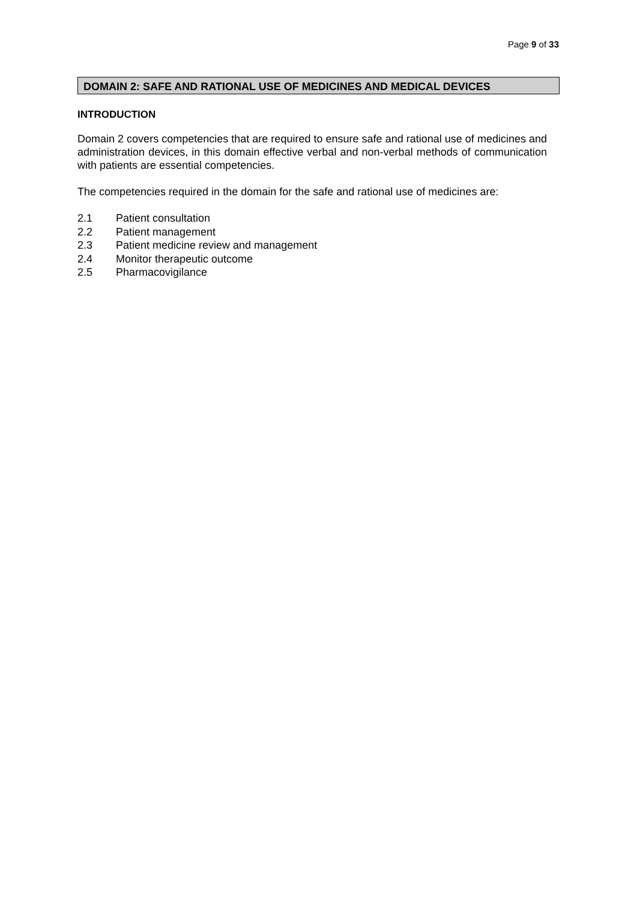Page 9 of 33
DOMAIN 2: SAFE AND RATIONAL USE OF MEDICINES AND MEDICAL DEVICES
INTRODUCTION
Domain 2 covers competencies that are required to ensure safe and rational use of medicines and administration devices, in this domain effective verbal and non-verbal methods of communication with patients are essential competencies.
The competencies required in the domain for the safe and rational use of medicines are:
2.1 Patient consultation
2.2 Patient management
2.3 Patient medicine review and management
2.4 Monitor therapeutic outcome
2.5 Pharmacovigilance